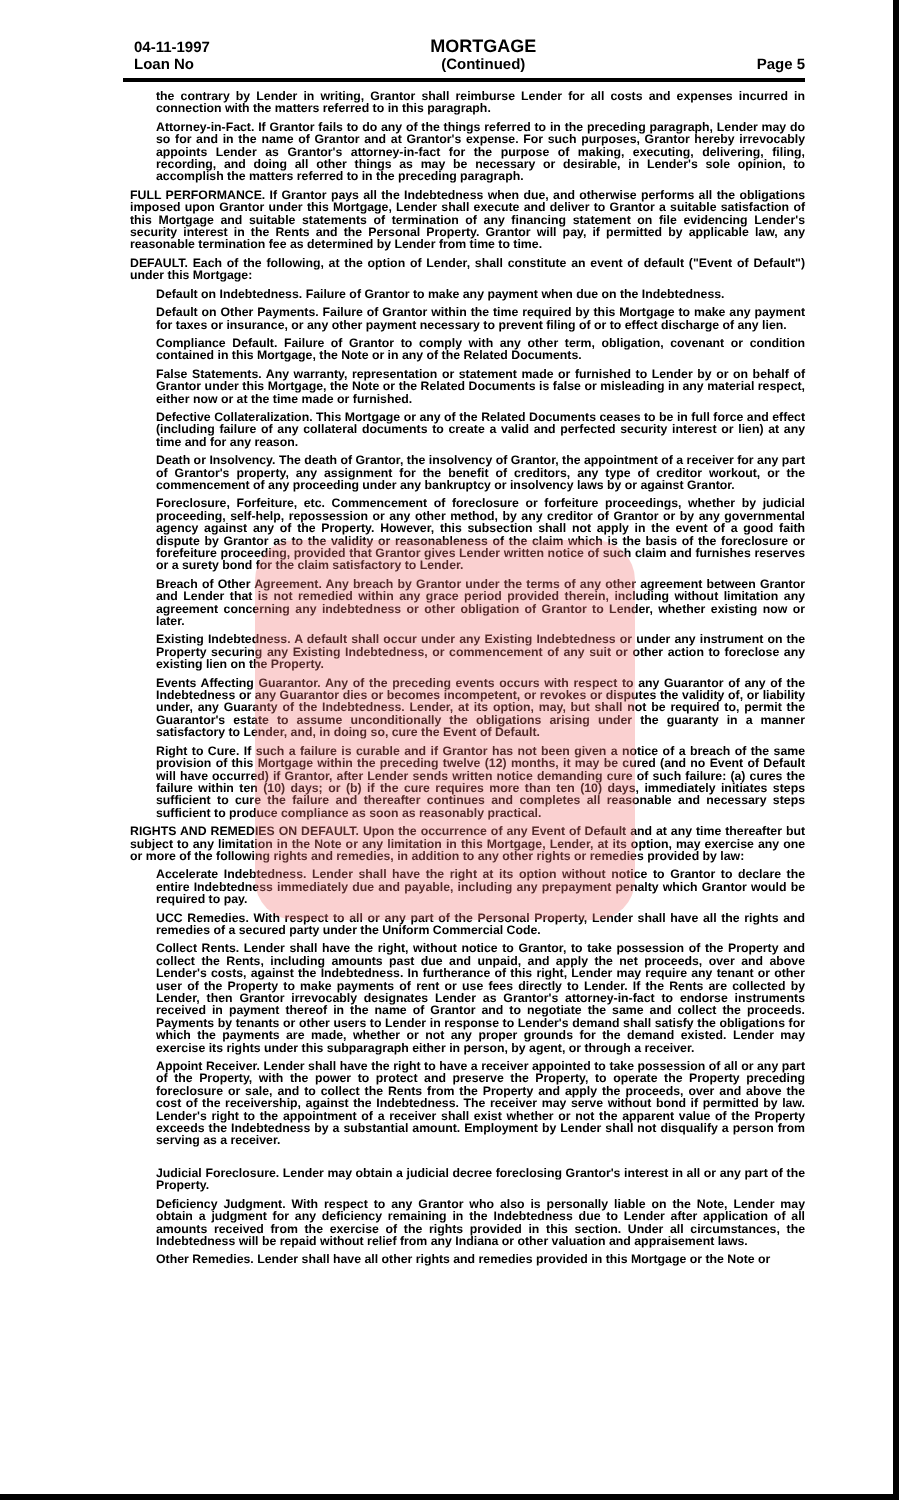04-11-1997
Loan No
MORTGAGE
(Continued)
Page 5
the contrary by Lender in writing, Grantor shall reimburse Lender for all costs and expenses incurred in connection with the matters referred to in this paragraph.
Attorney-in-Fact. If Grantor fails to do any of the things referred to in the preceding paragraph, Lender may do so for and in the name of Grantor and at Grantor's expense. For such purposes, Grantor hereby irrevocably appoints Lender as Grantor's attorney-in-fact for the purpose of making, executing, delivering, filing, recording, and doing all other things as may be necessary or desirable, in Lender's sole opinion, to accomplish the matters referred to in the preceding paragraph.
FULL PERFORMANCE. If Grantor pays all the Indebtedness when due, and otherwise performs all the obligations imposed upon Grantor under this Mortgage, Lender shall execute and deliver to Grantor a suitable satisfaction of this Mortgage and suitable statements of termination of any financing statement on file evidencing Lender's security interest in the Rents and the Personal Property. Grantor will pay, if permitted by applicable law, any reasonable termination fee as determined by Lender from time to time.
DEFAULT. Each of the following, at the option of Lender, shall constitute an event of default ("Event of Default") under this Mortgage:
Default on Indebtedness. Failure of Grantor to make any payment when due on the Indebtedness.
Default on Other Payments. Failure of Grantor within the time required by this Mortgage to make any payment for taxes or insurance, or any other payment necessary to prevent filing of or to effect discharge of any lien.
Compliance Default. Failure of Grantor to comply with any other term, obligation, covenant or condition contained in this Mortgage, the Note or in any of the Related Documents.
False Statements. Any warranty, representation or statement made or furnished to Lender by or on behalf of Grantor under this Mortgage, the Note or the Related Documents is false or misleading in any material respect, either now or at the time made or furnished.
Defective Collateralization. This Mortgage or any of the Related Documents ceases to be in full force and effect (including failure of any collateral documents to create a valid and perfected security interest or lien) at any time and for any reason.
Death or Insolvency. The death of Grantor, the insolvency of Grantor, the appointment of a receiver for any part of Grantor's property, any assignment for the benefit of creditors, any type of creditor workout, or the commencement of any proceeding under any bankruptcy or insolvency laws by or against Grantor.
Foreclosure, Forfeiture, etc. Commencement of foreclosure or forfeiture proceedings, whether by judicial proceeding, self-help, repossession or any other method, by any creditor of Grantor or by any governmental agency against any of the Property. However, this subsection shall not apply in the event of a good faith dispute by Grantor as to the validity or reasonableness of the claim which is the basis of the foreclosure or forefeiture proceeding, provided that Grantor gives Lender written notice of such claim and furnishes reserves or a surety bond for the claim satisfactory to Lender.
Breach of Other Agreement. Any breach by Grantor under the terms of any other agreement between Grantor and Lender that is not remedied within any grace period provided therein, including without limitation any agreement concerning any indebtedness or other obligation of Grantor to Lender, whether existing now or later.
Existing Indebtedness. A default shall occur under any Existing Indebtedness or under any instrument on the Property securing any Existing Indebtedness, or commencement of any suit or other action to foreclose any existing lien on the Property.
Events Affecting Guarantor. Any of the preceding events occurs with respect to any Guarantor of any of the Indebtedness or any Guarantor dies or becomes incompetent, or revokes or disputes the validity of, or liability under, any Guaranty of the Indebtedness. Lender, at its option, may, but shall not be required to, permit the Guarantor's estate to assume unconditionally the obligations arising under the guaranty in a manner satisfactory to Lender, and, in doing so, cure the Event of Default.
Right to Cure. If such a failure is curable and if Grantor has not been given a notice of a breach of the same provision of this Mortgage within the preceding twelve (12) months, it may be cured (and no Event of Default will have occurred) if Grantor, after Lender sends written notice demanding cure of such failure: (a) cures the failure within ten (10) days; or (b) if the cure requires more than ten (10) days, immediately initiates steps sufficient to cure the failure and thereafter continues and completes all reasonable and necessary steps sufficient to produce compliance as soon as reasonably practical.
RIGHTS AND REMEDIES ON DEFAULT. Upon the occurrence of any Event of Default and at any time thereafter but subject to any limitation in the Note or any limitation in this Mortgage, Lender, at its option, may exercise any one or more of the following rights and remedies, in addition to any other rights or remedies provided by law:
Accelerate Indebtedness. Lender shall have the right at its option without notice to Grantor to declare the entire Indebtedness immediately due and payable, including any prepayment penalty which Grantor would be required to pay.
UCC Remedies. With respect to all or any part of the Personal Property, Lender shall have all the rights and remedies of a secured party under the Uniform Commercial Code.
Collect Rents. Lender shall have the right, without notice to Grantor, to take possession of the Property and collect the Rents, including amounts past due and unpaid, and apply the net proceeds, over and above Lender's costs, against the Indebtedness. In furtherance of this right, Lender may require any tenant or other user of the Property to make payments of rent or use fees directly to Lender. If the Rents are collected by Lender, then Grantor irrevocably designates Lender as Grantor's attorney-in-fact to endorse instruments received in payment thereof in the name of Grantor and to negotiate the same and collect the proceeds. Payments by tenants or other users to Lender in response to Lender's demand shall satisfy the obligations for which the payments are made, whether or not any proper grounds for the demand existed. Lender may exercise its rights under this subparagraph either in person, by agent, or through a receiver.
Appoint Receiver. Lender shall have the right to have a receiver appointed to take possession of all or any part of the Property, with the power to protect and preserve the Property, to operate the Property preceding foreclosure or sale, and to collect the Rents from the Property and apply the proceeds, over and above the cost of the receivership, against the Indebtedness. The receiver may serve without bond if permitted by law. Lender's right to the appointment of a receiver shall exist whether or not the apparent value of the Property exceeds the Indebtedness by a substantial amount. Employment by Lender shall not disqualify a person from serving as a receiver.
Judicial Foreclosure. Lender may obtain a judicial decree foreclosing Grantor's interest in all or any part of the Property.
Deficiency Judgment. With respect to any Grantor who also is personally liable on the Note, Lender may obtain a judgment for any deficiency remaining in the Indebtedness due to Lender after application of all amounts received from the exercise of the rights provided in this section. Under all circumstances, the Indebtedness will be repaid without relief from any Indiana or other valuation and appraisement laws.
Other Remedies. Lender shall have all other rights and remedies provided in this Mortgage or the Note or